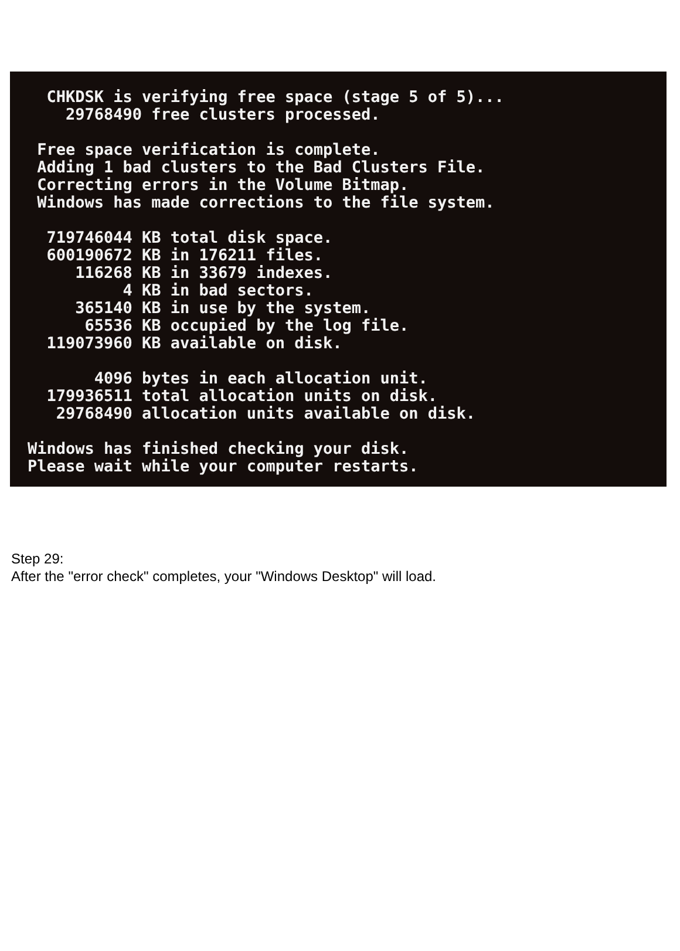CHKDSK is verifying free space (stage 5 of 5)...
    29768490 free clusters processed.

 Free space verification is complete.
 Adding 1 bad clusters to the Bad Clusters File.
 Correcting errors in the Volume Bitmap.
 Windows has made corrections to the file system.

  719746044 KB total disk space.
  600190672 KB in 176211 files.
     116268 KB in 33679 indexes.
          4 KB in bad sectors.
     365140 KB in use by the system.
      65536 KB occupied by the log file.
  119073960 KB available on disk.

       4096 bytes in each allocation unit.
  179936511 total allocation units on disk.
   29768490 allocation units available on disk.

Windows has finished checking your disk.
Please wait while your computer restarts.
Step 29:
After the "error check" completes, your "Windows Desktop" will load.